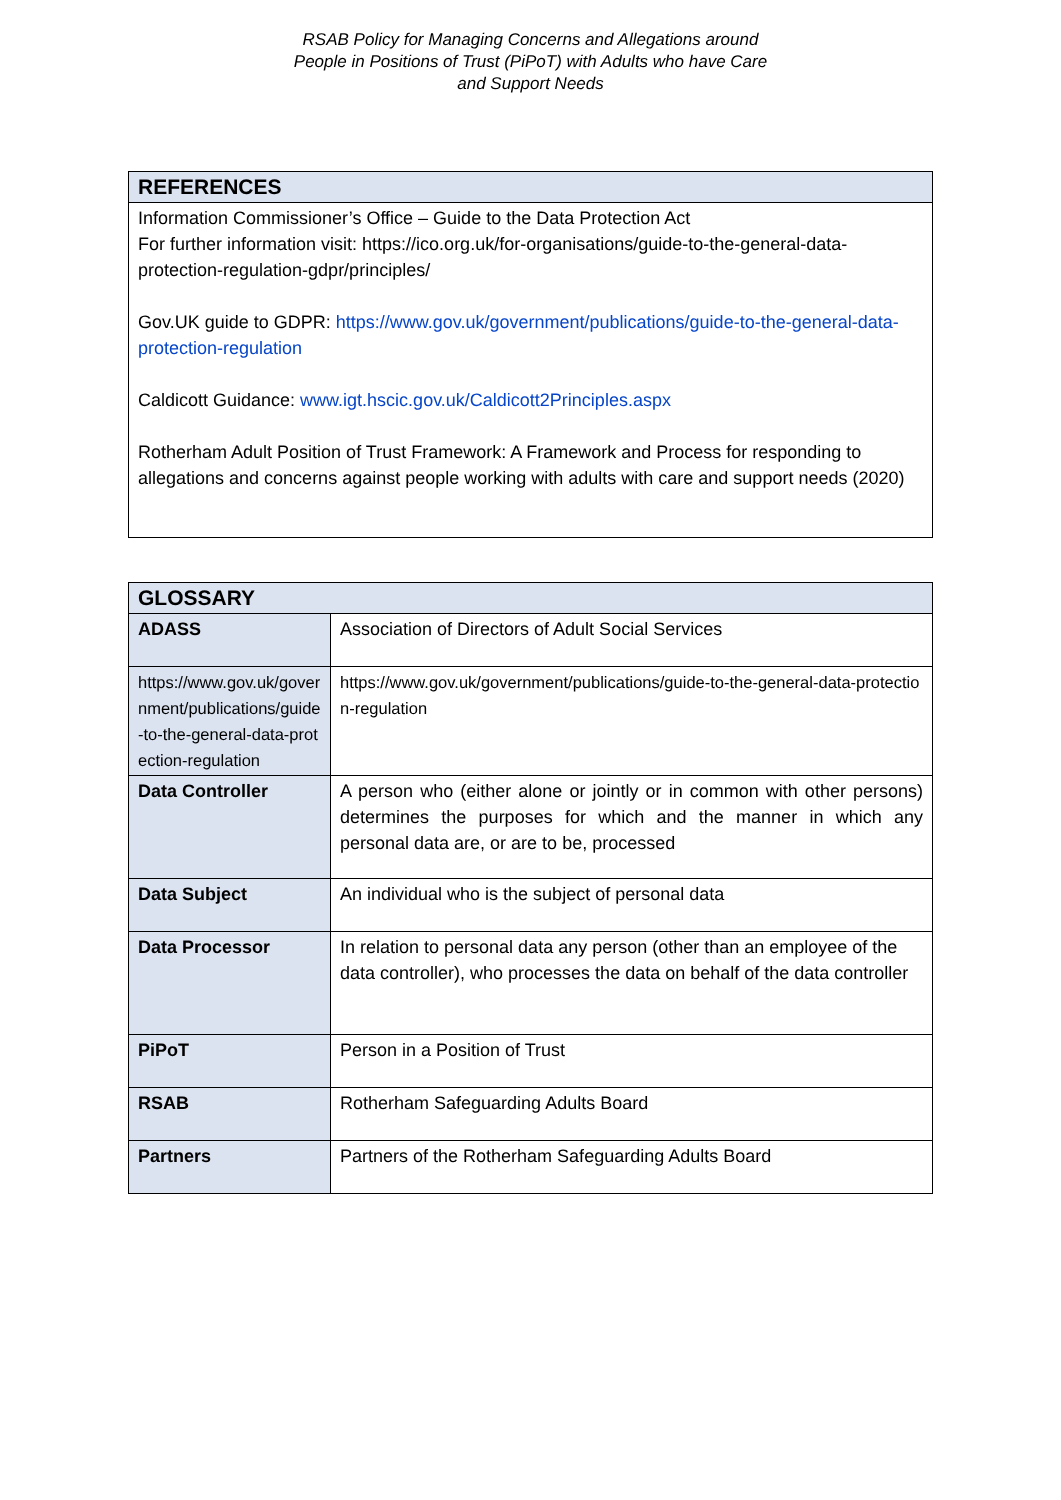RSAB Policy for Managing Concerns and Allegations around
People in Positions of Trust (PiPoT) with Adults who have Care
and Support Needs
| REFERENCES |
| --- |
| Information Commissioner’s Office – Guide to the Data Protection Act For further information visit: https://ico.org.uk/for-organisations/guide-to-the-general-data- protection-regulation-gdpr/principles/ Gov.UK guide to GDPR: https://www.gov.uk/government/publications/guide-to-the-general-data-protection-regulation Caldicott Guidance: www.igt.hscic.gov.uk/Caldicott2Principles.aspx Rotherham Adult Position of Trust Framework: A Framework and Process for responding to allegations and concerns against people working with adults with care and support needs (2020) |
| GLOSSARY | |
| --- | --- |
| ADASS | Association of Directors of Adult Social Services |
| https://www.gov.uk/government/publications/guide-to-the-general-data-protection-regulation | https://www.gov.uk/government/publications/guide-to-the-general-data-protection-regulation |
| Data Controller | A person who (either alone or jointly or in common with other persons) determines the purposes for which and the manner in which any personal data are, or are to be, processed |
| Data Subject | An individual who is the subject of personal data |
| Data Processor | In relation to personal data any person (other than an employee of the data controller), who processes the data on behalf of the data controller |
| PiPoT | Person in a Position of Trust |
| RSAB | Rotherham Safeguarding Adults Board |
| Partners | Partners of the Rotherham Safeguarding Adults Board |